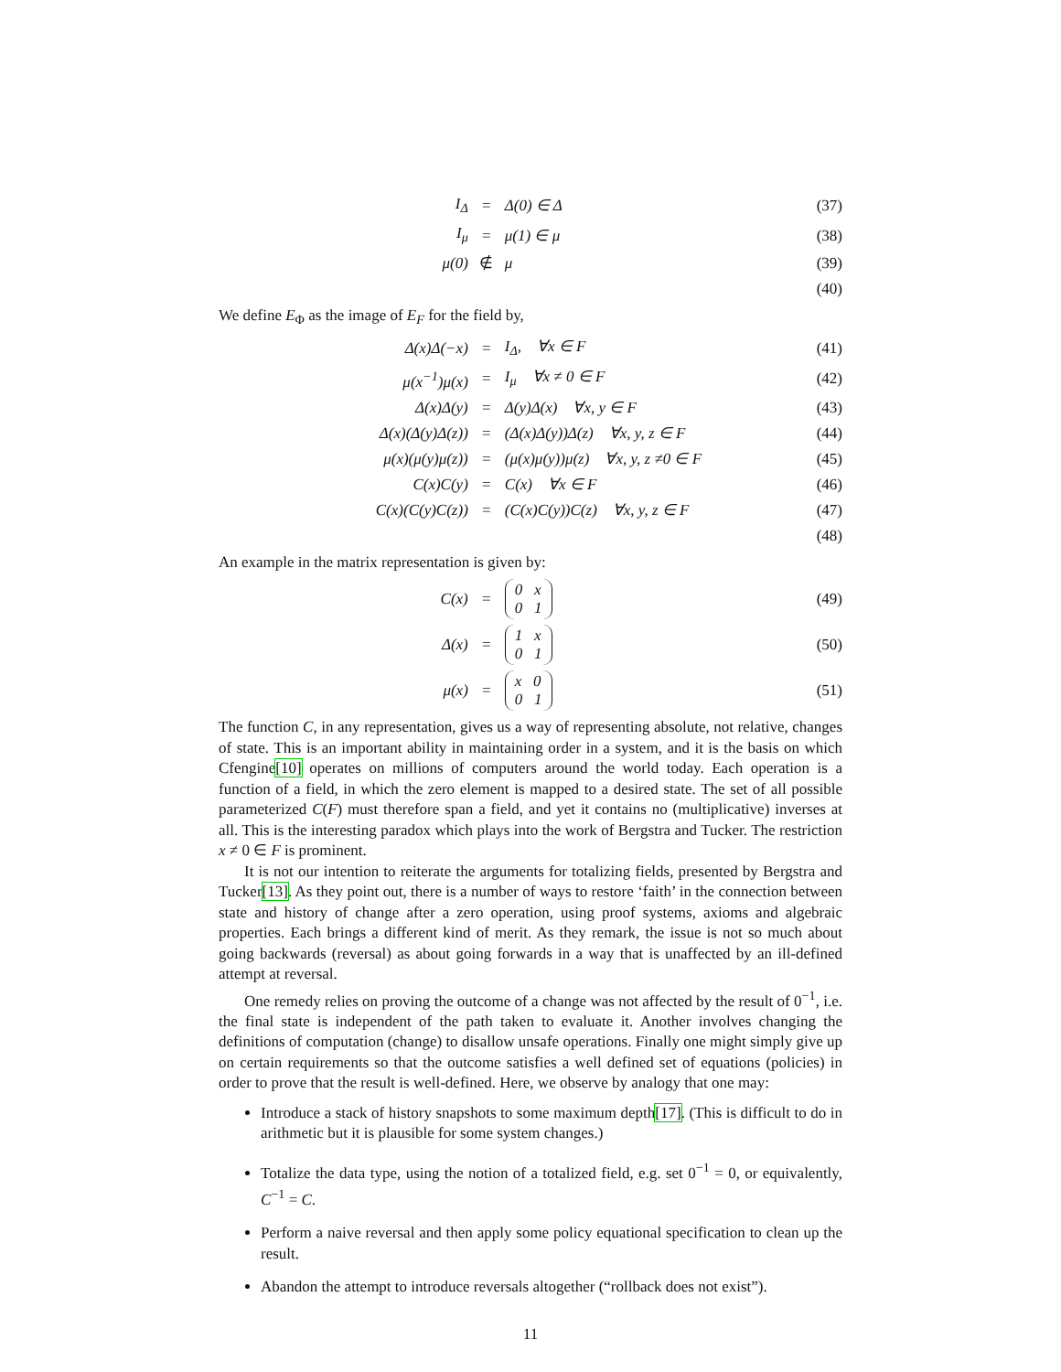| I<sub>Δ</sub> | = | Δ(0) ∈ Δ | (37) |
| I<sub>μ</sub> | = | μ(1) ∈ μ | (38) |
| μ(0) | ∉ | μ | (39) |
| | | | (40) |
We define E<sub>Φ</sub> as the image of E<sub>F</sub> for the field by,
| Δ(x)Δ(−x) | = | I<sub>Δ</sub>, ∀x ∈ F | (41) |
| μ(x<sup>−1</sup>)μ(x) | = | I<sub>μ</sub> ∀x ≠ 0 ∈ F | (42) |
| Δ(x)Δ(y) | = | Δ(y)Δ(x) ∀x, y ∈ F | (43) |
| Δ(x)(Δ(y)Δ(z)) | = | (Δ(x)Δ(y))Δ(z) ∀x, y, z ∈ F | (44) |
| μ(x)(μ(y)μ(z)) | = | (μ(x)μ(y))μ(z) ∀x, y, z ≠0 ∈ F | (45) |
| C(x)C(y) | = | C(x) ∀x ∈ F | (46) |
| C(x)(C(y)C(z)) | = | (C(x)C(y))C(z) ∀x, y, z ∈ F | (47) |
| | | | (48) |
An example in the matrix representation is given by:
| C(x) | = | 0 x 0 1 | (49) |
| Δ(x) | = | 1 x 0 1 | (50) |
| μ(x) | = | x 0 0 1 | (51) |
The function C, in any representation, gives us a way of representing absolute, not relative, changes of state. This is an important ability in maintaining order in a system, and it is the basis on which Cfengine[10] operates on millions of computers around the world today. Each operation is a function of a field, in which the zero element is mapped to a desired state. The set of all possible parameterized C(F) must therefore span a field, and yet it contains no (multiplicative) inverses at all. This is the interesting paradox which plays into the work of Bergstra and Tucker. The restriction x ≠ 0 ∈ F is prominent.
It is not our intention to reiterate the arguments for totalizing fields, presented by Bergstra and Tucker[13]. As they point out, there is a number of ways to restore ‘faith’ in the connection between state and history of change after a zero operation, using proof systems, axioms and algebraic properties. Each brings a different kind of merit. As they remark, the issue is not so much about going backwards (reversal) as about going forwards in a way that is unaffected by an ill-defined attempt at reversal.
One remedy relies on proving the outcome of a change was not affected by the result of 0<sup>−1</sup>, i.e. the final state is independent of the path taken to evaluate it. Another involves changing the definitions of computation (change) to disallow unsafe operations. Finally one might simply give up on certain requirements so that the outcome satisfies a well defined set of equations (policies) in order to prove that the result is well-defined. Here, we observe by analogy that one may:
Introduce a stack of history snapshots to some maximum depth[17]. (This is difficult to do in arithmetic but it is plausible for some system changes.)
Totalize the data type, using the notion of a totalized field, e.g. set 0<sup>−1</sup> = 0, or equivalently, C<sup>−1</sup> = C.
Perform a naive reversal and then apply some policy equational specification to clean up the result.
Abandon the attempt to introduce reversals altogether (“rollback does not exist”).
11